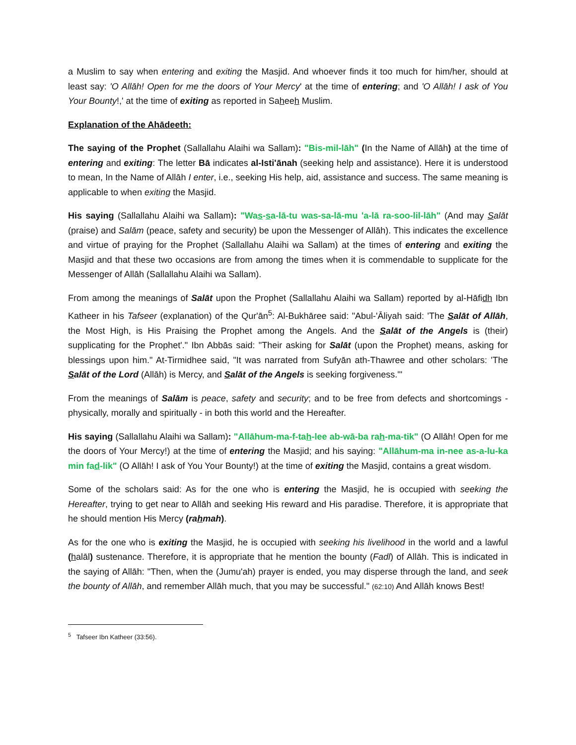a Muslim to say when entering and exiting the Masjid. And whoever finds it too much for him/her, should at least say: 'O Allāh! Open for me the doors of Your Mercy' at the time of entering; and 'O Allāh! I ask of You Your Bounty!,' at the time of exiting as reported in Saheeh Muslim.
Explanation of the Ahādeeth:
The saying of the Prophet (Sallallahu Alaihi wa Sallam): "Bis-mil-lāh" (In the Name of Allāh) at the time of entering and exiting: The letter Bā indicates al-Isti'ānah (seeking help and assistance). Here it is understood to mean, In the Name of Allāh I enter, i.e., seeking His help, aid, assistance and success. The same meaning is applicable to when exiting the Masjid.
His saying (Sallallahu Alaihi wa Sallam): "Was-sa-lā-tu was-sa-lā-mu 'a-lā ra-soo-lil-lāh" (And may Salāt (praise) and Salām (peace, safety and security) be upon the Messenger of Allāh). This indicates the excellence and virtue of praying for the Prophet (Sallallahu Alaihi wa Sallam) at the times of entering and exiting the Masjid and that these two occasions are from among the times when it is commendable to supplicate for the Messenger of Allāh (Sallallahu Alaihi wa Sallam).
From among the meanings of Salāt upon the Prophet (Sallallahu Alaihi wa Sallam) reported by al-Hāfidh Ibn Katheer in his Tafseer (explanation) of the Qur'ān<sup>5</sup>: Al-Bukhāree said: "Abul-'Āliyah said: 'The Salāt of Allāh, the Most High, is His Praising the Prophet among the Angels. And the Salāt of the Angels is (their) supplicating for the Prophet'." Ibn Abbās said: "Their asking for Salāt (upon the Prophet) means, asking for blessings upon him." At-Tirmidhee said, "It was narrated from Sufyān ath-Thawree and other scholars: 'The Salāt of the Lord (Allāh) is Mercy, and Salāt of the Angels is seeking forgiveness.'"
From the meanings of Salām is peace, safety and security; and to be free from defects and shortcomings - physically, morally and spiritually - in both this world and the Hereafter.
His saying (Sallallahu Alaihi wa Sallam): "Allāhum-ma-f-tah-lee ab-wā-ba rah-ma-tik" (O Allāh! Open for me the doors of Your Mercy!) at the time of entering the Masjid; and his saying: "Allāhum-ma in-nee as-a-lu-ka min fad-lik" (O Allāh! I ask of You Your Bounty!) at the time of exiting the Masjid, contains a great wisdom.
Some of the scholars said: As for the one who is entering the Masjid, he is occupied with seeking the Hereafter, trying to get near to Allāh and seeking His reward and His paradise. Therefore, it is appropriate that he should mention His Mercy (rahmah).
As for the one who is exiting the Masjid, he is occupied with seeking his livelihood in the world and a lawful (halāl) sustenance. Therefore, it is appropriate that he mention the bounty (Fadl) of Allāh. This is indicated in the saying of Allāh: "Then, when the (Jumu'ah) prayer is ended, you may disperse through the land, and seek the bounty of Allāh, and remember Allāh much, that you may be successful." (62:10) And Allāh knows Best!
<sup>5</sup> Tafseer Ibn Katheer (33:56).